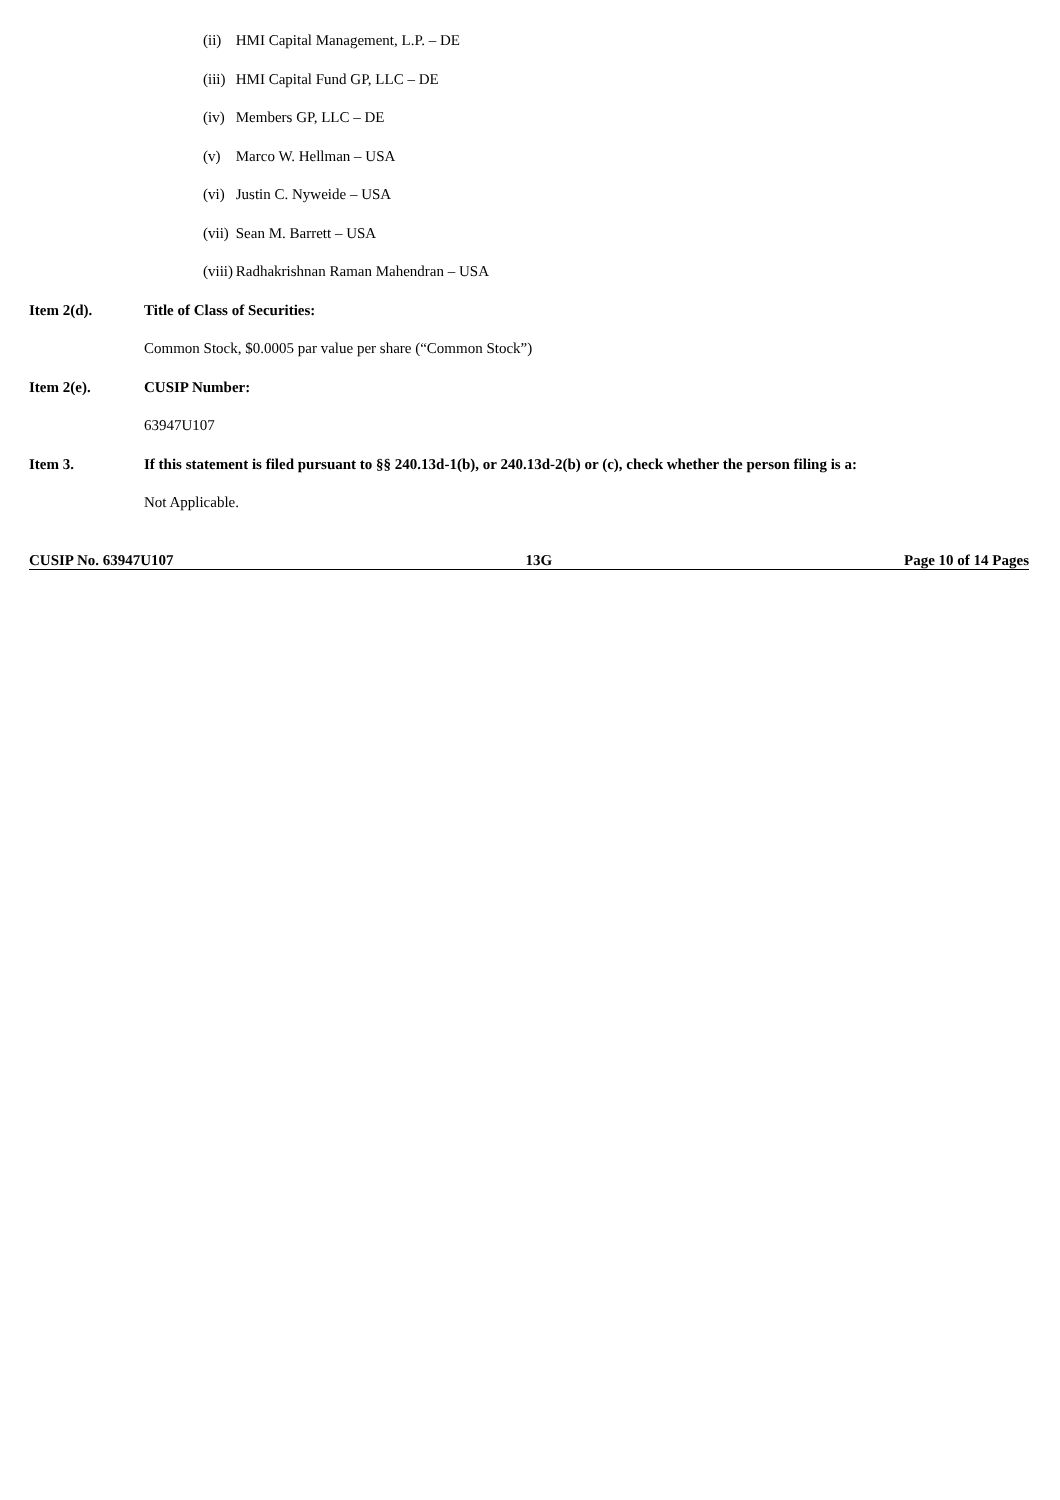(ii) HMI Capital Management, L.P. – DE
(iii) HMI Capital Fund GP, LLC – DE
(iv) Members GP, LLC – DE
(v) Marco W. Hellman – USA
(vi) Justin C. Nyweide – USA
(vii) Sean M. Barrett – USA
(viii) Radhakrishnan Raman Mahendran – USA
Item 2(d). Title of Class of Securities:
Common Stock, $0.0005 par value per share (“Common Stock”)
Item 2(e). CUSIP Number:
63947U107
Item 3. If this statement is filed pursuant to §§ 240.13d-1(b), or 240.13d-2(b) or (c), check whether the person filing is a:
Not Applicable.
CUSIP No. 63947U107 13G Page 10 of 14 Pages